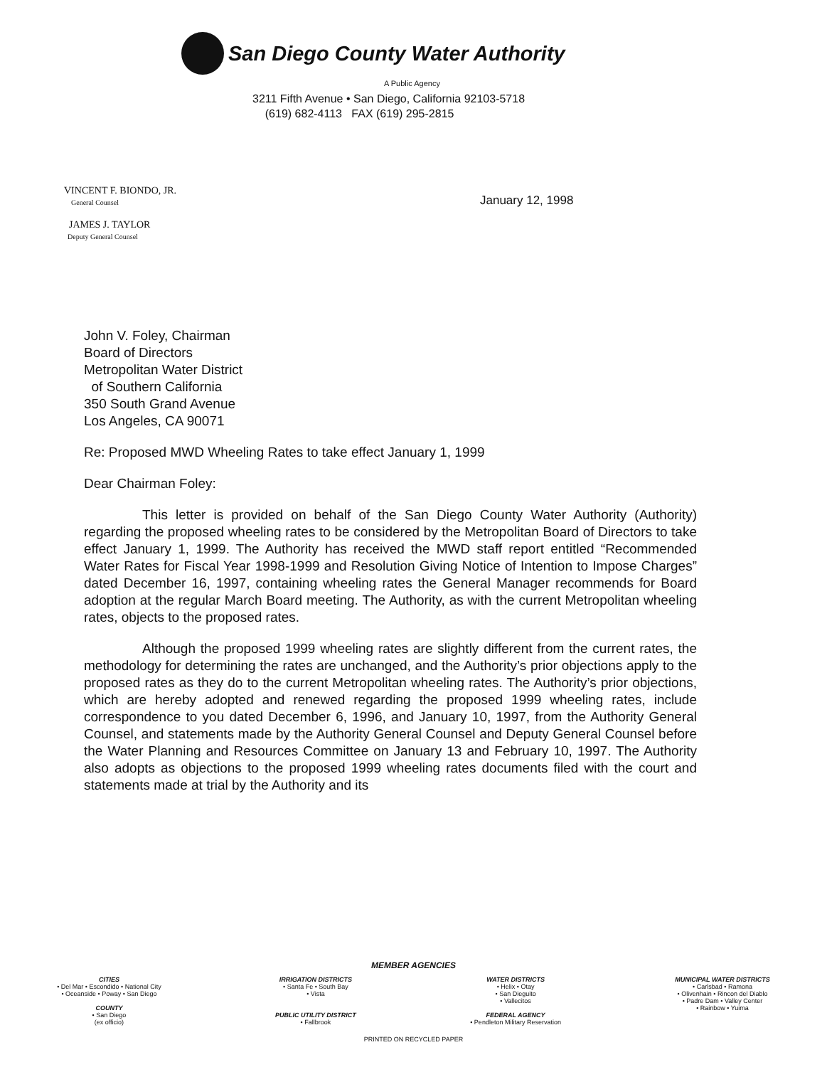San Diego County Water Authority
A Public Agency
3211 Fifth Avenue • San Diego, California 92103-5718
(619) 682-4113 FAX (619) 295-2815
VINCENT F. BIONDO, JR.
General Counsel
JAMES J. TAYLOR
Deputy General Counsel
January 12, 1998
John V. Foley, Chairman
Board of Directors
Metropolitan Water District
of Southern California
350 South Grand Avenue
Los Angeles, CA 90071
Re: Proposed MWD Wheeling Rates to take effect January 1, 1999
Dear Chairman Foley:
This letter is provided on behalf of the San Diego County Water Authority (Authority) regarding the proposed wheeling rates to be considered by the Metropolitan Board of Directors to take effect January 1, 1999. The Authority has received the MWD staff report entitled “Recommended Water Rates for Fiscal Year 1998-1999 and Resolution Giving Notice of Intention to Impose Charges” dated December 16, 1997, containing wheeling rates the General Manager recommends for Board adoption at the regular March Board meeting. The Authority, as with the current Metropolitan wheeling rates, objects to the proposed rates.
Although the proposed 1999 wheeling rates are slightly different from the current rates, the methodology for determining the rates are unchanged, and the Authority’s prior objections apply to the proposed rates as they do to the current Metropolitan wheeling rates. The Authority’s prior objections, which are hereby adopted and renewed regarding the proposed 1999 wheeling rates, include correspondence to you dated December 6, 1996, and January 10, 1997, from the Authority General Counsel, and statements made by the Authority General Counsel and Deputy General Counsel before the Water Planning and Resources Committee on January 13 and February 10, 1997. The Authority also adopts as objections to the proposed 1999 wheeling rates documents filed with the court and statements made at trial by the Authority and its
MEMBER AGENCIES
CITIES
• Del Mar • Escondido • National City
• Oceanside • Poway • San Diego
COUNTY
• San Diego
(ex officio)
IRRIGATION DISTRICTS
• Santa Fe • South Bay
• Vista
PUBLIC UTILITY DISTRICT
• Fallbrook
WATER DISTRICTS
• Helix • Otay
• San Dieguito
• Vallecitos
FEDERAL AGENCY
• Pendleton Military Reservation
MUNICIPAL WATER DISTRICTS
• Carlsbad • Ramona
• Olivenhain • Rincon del Diablo
• Padre Dam • Valley Center
• Rainbow • Yuima
PRINTED ON RECYCLED PAPER